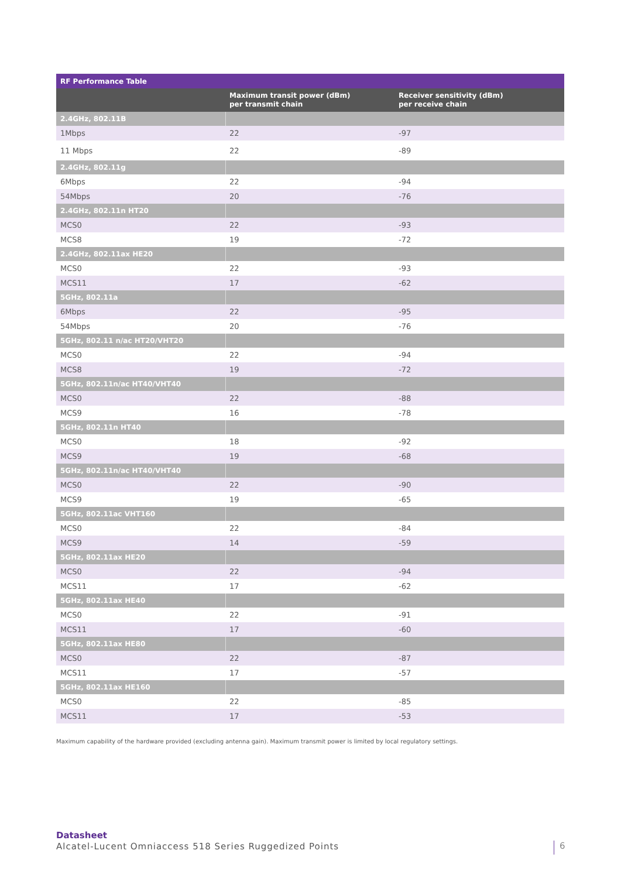| RF Performance Table | | |
| --- | --- | --- |
| | Maximum transit power (dBm) per transmit chain | Receiver sensitivity (dBm) per receive chain |
| 2.4GHz, 802.11B | | |
| 1Mbps | 22 | -97 |
| 11 Mbps | 22 | -89 |
| 2.4GHz, 802.11g | | |
| 6Mbps | 22 | -94 |
| 54Mbps | 20 | -76 |
| 2.4GHz, 802.11n HT20 | | |
| MCS0 | 22 | -93 |
| MCS8 | 19 | -72 |
| 2.4GHz, 802.11ax HE20 | | |
| MCS0 | 22 | -93 |
| MCS11 | 17 | -62 |
| 5GHz, 802.11a | | |
| 6Mbps | 22 | -95 |
| 54Mbps | 20 | -76 |
| 5GHz, 802.11 n/ac HT20/VHT20 | | |
| MCS0 | 22 | -94 |
| MCS8 | 19 | -72 |
| 5GHz, 802.11n/ac HT40/VHT40 | | |
| MCS0 | 22 | -88 |
| MCS9 | 16 | -78 |
| 5GHz, 802.11n HT40 | | |
| MCS0 | 18 | -92 |
| MCS9 | 19 | -68 |
| 5GHz, 802.11n/ac HT40/VHT40 | | |
| MCS0 | 22 | -90 |
| MCS9 | 19 | -65 |
| 5GHz, 802.11ac VHT160 | | |
| MCS0 | 22 | -84 |
| MCS9 | 14 | -59 |
| 5GHz, 802.11ax HE20 | | |
| MCS0 | 22 | -94 |
| MCS11 | 17 | -62 |
| 5GHz, 802.11ax HE40 | | |
| MCS0 | 22 | -91 |
| MCS11 | 17 | -60 |
| 5GHz, 802.11ax HE80 | | |
| MCS0 | 22 | -87 |
| MCS11 | 17 | -57 |
| 5GHz, 802.11ax HE160 | | |
| MCS0 | 22 | -85 |
| MCS11 | 17 | -53 |
Maximum capability of the hardware provided (excluding antenna gain). Maximum transmit power is limited by local regulatory settings.
Datasheet
Alcatel-Lucent Omniaccess 518 Series Ruggedized Points
6